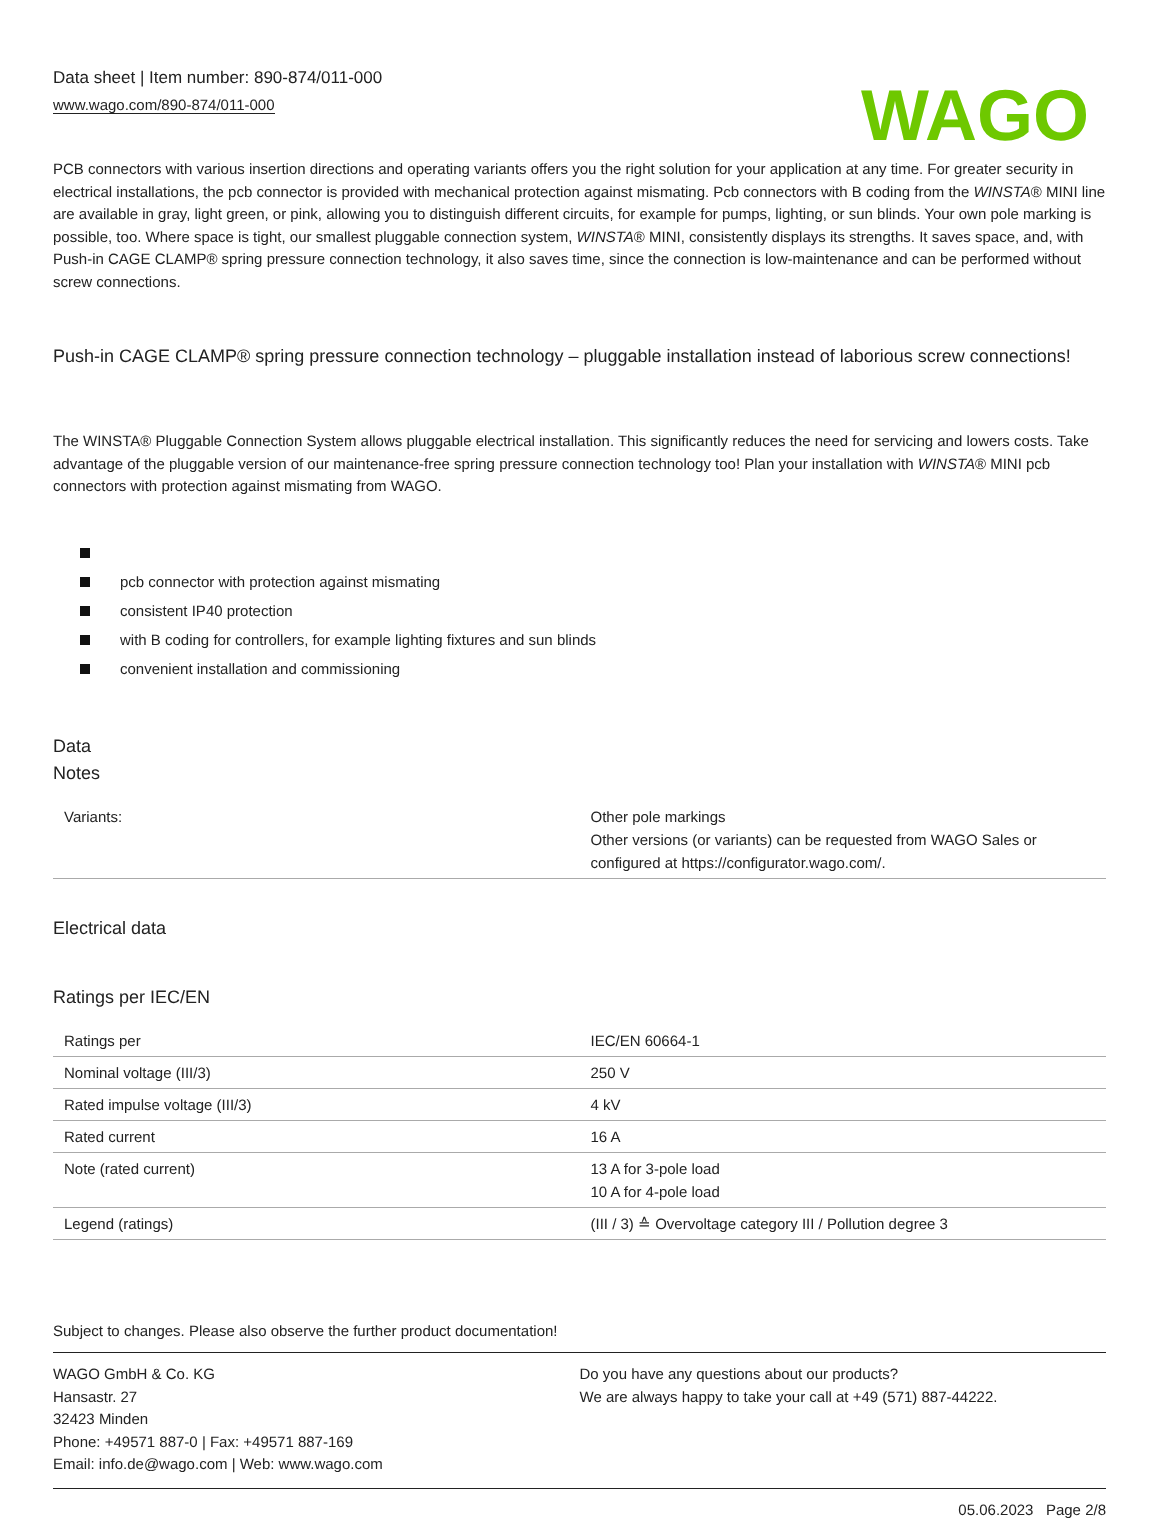Data sheet | Item number: 890-874/011-000
www.wago.com/890-874/011-000
WAGO
PCB connectors with various insertion directions and operating variants offers you the right solution for your application at any time. For greater security in electrical installations, the pcb connector is provided with mechanical protection against mismating. Pcb connectors with B coding from the WINSTA® MINI line are available in gray, light green, or pink, allowing you to distinguish different circuits, for example for pumps, lighting, or sun blinds. Your own pole marking is possible, too. Where space is tight, our smallest pluggable connection system, WINSTA® MINI, consistently displays its strengths. It saves space, and, with Push-in CAGE CLAMP® spring pressure connection technology, it also saves time, since the connection is low-maintenance and can be performed without screw connections.
Push-in CAGE CLAMP® spring pressure connection technology – pluggable installation instead of laborious screw connections!
The WINSTA® Pluggable Connection System allows pluggable electrical installation. This significantly reduces the need for servicing and lowers costs. Take advantage of the pluggable version of our maintenance-free spring pressure connection technology too! Plan your installation with WINSTA® MINI pcb connectors with protection against mismating from WAGO.
pcb connector with protection against mismating
consistent IP40 protection
with B coding for controllers, for example lighting fixtures and sun blinds
convenient installation and commissioning
Data
Notes
| Variants: | Other pole markings Other versions (or variants) can be requested from WAGO Sales or configured at https://configurator.wago.com/. |
Electrical data
Ratings per IEC/EN
| Ratings per | IEC/EN 60664-1 |
| Nominal voltage (III/3) | 250 V |
| Rated impulse voltage (III/3) | 4 kV |
| Rated current | 16 A |
| Note (rated current) | 13 A for 3-pole load 10 A for 4-pole load |
| Legend (ratings) | (III / 3) ≙ Overvoltage category III / Pollution degree 3 |
Subject to changes. Please also observe the further product documentation!
WAGO GmbH & Co. KG
Hansastr. 27
32423 Minden
Phone: +49571 887-0 | Fax: +49571 887-169
Email: info.de@wago.com | Web: www.wago.com
Do you have any questions about our products?
We are always happy to take your call at +49 (571) 887-44222.
05.06.2023 Page 2/8